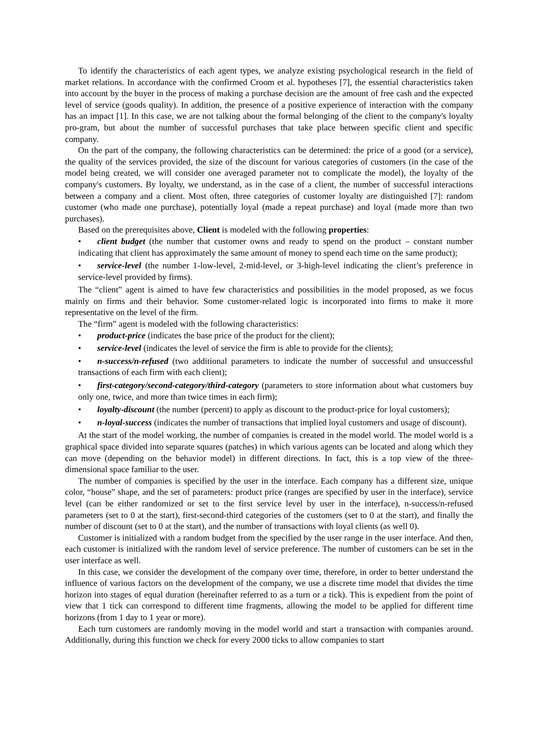To identify the characteristics of each agent types, we analyze existing psychological research in the field of market relations. In accordance with the confirmed Croom et al. hypotheses [7], the essential characteristics taken into account by the buyer in the process of making a purchase decision are the amount of free cash and the expected level of service (goods quality). In addition, the presence of a positive experience of interaction with the company has an impact [1]. In this case, we are not talking about the formal belonging of the client to the company's loyalty pro-gram, but about the number of successful purchases that take place between specific client and specific company.
On the part of the company, the following characteristics can be determined: the price of a good (or a service), the quality of the services provided, the size of the discount for various categories of customers (in the case of the model being created, we will consider one averaged parameter not to complicate the model), the loyalty of the company's customers. By loyalty, we understand, as in the case of a client, the number of successful interactions between a company and a client. Most often, three categories of customer loyalty are distinguished [7]: random customer (who made one purchase), potentially loyal (made a repeat purchase) and loyal (made more than two purchases).
Based on the prerequisites above, Client is modeled with the following properties:
• client budget (the number that customer owns and ready to spend on the product – constant number indicating that client has approximately the same amount of money to spend each time on the same product);
• service-level (the number 1-low-level, 2-mid-level, or 3-high-level indicating the client’s preference in service-level provided by firms).
The “client” agent is aimed to have few characteristics and possibilities in the model proposed, as we focus mainly on firms and their behavior. Some customer-related logic is incorporated into firms to make it more representative on the level of the firm.
The “firm” agent is modeled with the following characteristics:
• product-price (indicates the base price of the product for the client);
• service-level (indicates the level of service the firm is able to provide for the clients);
• n-success/n-refused (two additional parameters to indicate the number of successful and unsuccessful transactions of each firm with each client);
• first-category/second-category/third-category (parameters to store information about what customers buy only one, twice, and more than twice times in each firm);
• loyalty-discount (the number (percent) to apply as discount to the product-price for loyal customers);
• n-loyal-success (indicates the number of transactions that implied loyal customers and usage of discount).
At the start of the model working, the number of companies is created in the model world. The model world is a graphical space divided into separate squares (patches) in which various agents can be located and along which they can move (depending on the behavior model) in different directions. In fact, this is a top view of the three-dimensional space familiar to the user.
The number of companies is specified by the user in the interface. Each company has a different size, unique color, “house” shape, and the set of parameters: product price (ranges are specified by user in the interface), service level (can be either randomized or set to the first service level by user in the interface), n-success/n-refused parameters (set to 0 at the start), first-second-third categories of the customers (set to 0 at the start), and finally the number of discount (set to 0 at the start), and the number of transactions with loyal clients (as well 0).
Customer is initialized with a random budget from the specified by the user range in the user interface. And then, each customer is initialized with the random level of service preference. The number of customers can be set in the user interface as well.
In this case, we consider the development of the company over time, therefore, in order to better understand the influence of various factors on the development of the company, we use a discrete time model that divides the time horizon into stages of equal duration (hereinafter referred to as a turn or a tick). This is expedient from the point of view that 1 tick can correspond to different time fragments, allowing the model to be applied for different time horizons (from 1 day to 1 year or more).
Each turn customers are randomly moving in the model world and start a transaction with companies around. Additionally, during this function we check for every 2000 ticks to allow companies to start